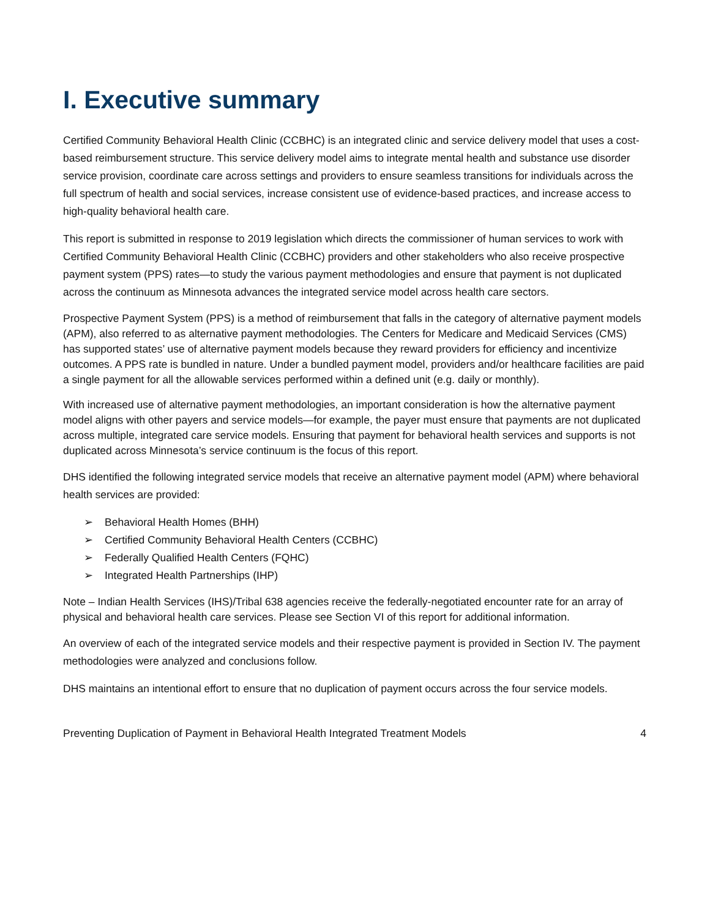I. Executive summary
Certified Community Behavioral Health Clinic (CCBHC) is an integrated clinic and service delivery model that uses a cost-based reimbursement structure. This service delivery model aims to integrate mental health and substance use disorder service provision, coordinate care across settings and providers to ensure seamless transitions for individuals across the full spectrum of health and social services, increase consistent use of evidence-based practices, and increase access to high-quality behavioral health care.
This report is submitted in response to 2019 legislation which directs the commissioner of human services to work with Certified Community Behavioral Health Clinic (CCBHC) providers and other stakeholders who also receive prospective payment system (PPS) rates—to study the various payment methodologies and ensure that payment is not duplicated across the continuum as Minnesota advances the integrated service model across health care sectors.
Prospective Payment System (PPS) is a method of reimbursement that falls in the category of alternative payment models (APM), also referred to as alternative payment methodologies. The Centers for Medicare and Medicaid Services (CMS) has supported states’ use of alternative payment models because they reward providers for efficiency and incentivize outcomes. A PPS rate is bundled in nature. Under a bundled payment model, providers and/or healthcare facilities are paid a single payment for all the allowable services performed within a defined unit (e.g. daily or monthly).
With increased use of alternative payment methodologies, an important consideration is how the alternative payment model aligns with other payers and service models—for example, the payer must ensure that payments are not duplicated across multiple, integrated care service models. Ensuring that payment for behavioral health services and supports is not duplicated across Minnesota’s service continuum is the focus of this report.
DHS identified the following integrated service models that receive an alternative payment model (APM) where behavioral health services are provided:
➢ Behavioral Health Homes (BHH)
➢ Certified Community Behavioral Health Centers (CCBHC)
➢ Federally Qualified Health Centers (FQHC)
➢ Integrated Health Partnerships (IHP)
Note – Indian Health Services (IHS)/Tribal 638 agencies receive the federally-negotiated encounter rate for an array of physical and behavioral health care services. Please see Section VI of this report for additional information.
An overview of each of the integrated service models and their respective payment is provided in Section IV. The payment methodologies were analyzed and conclusions follow.
DHS maintains an intentional effort to ensure that no duplication of payment occurs across the four service models.
Preventing Duplication of Payment in Behavioral Health Integrated Treatment Models 4